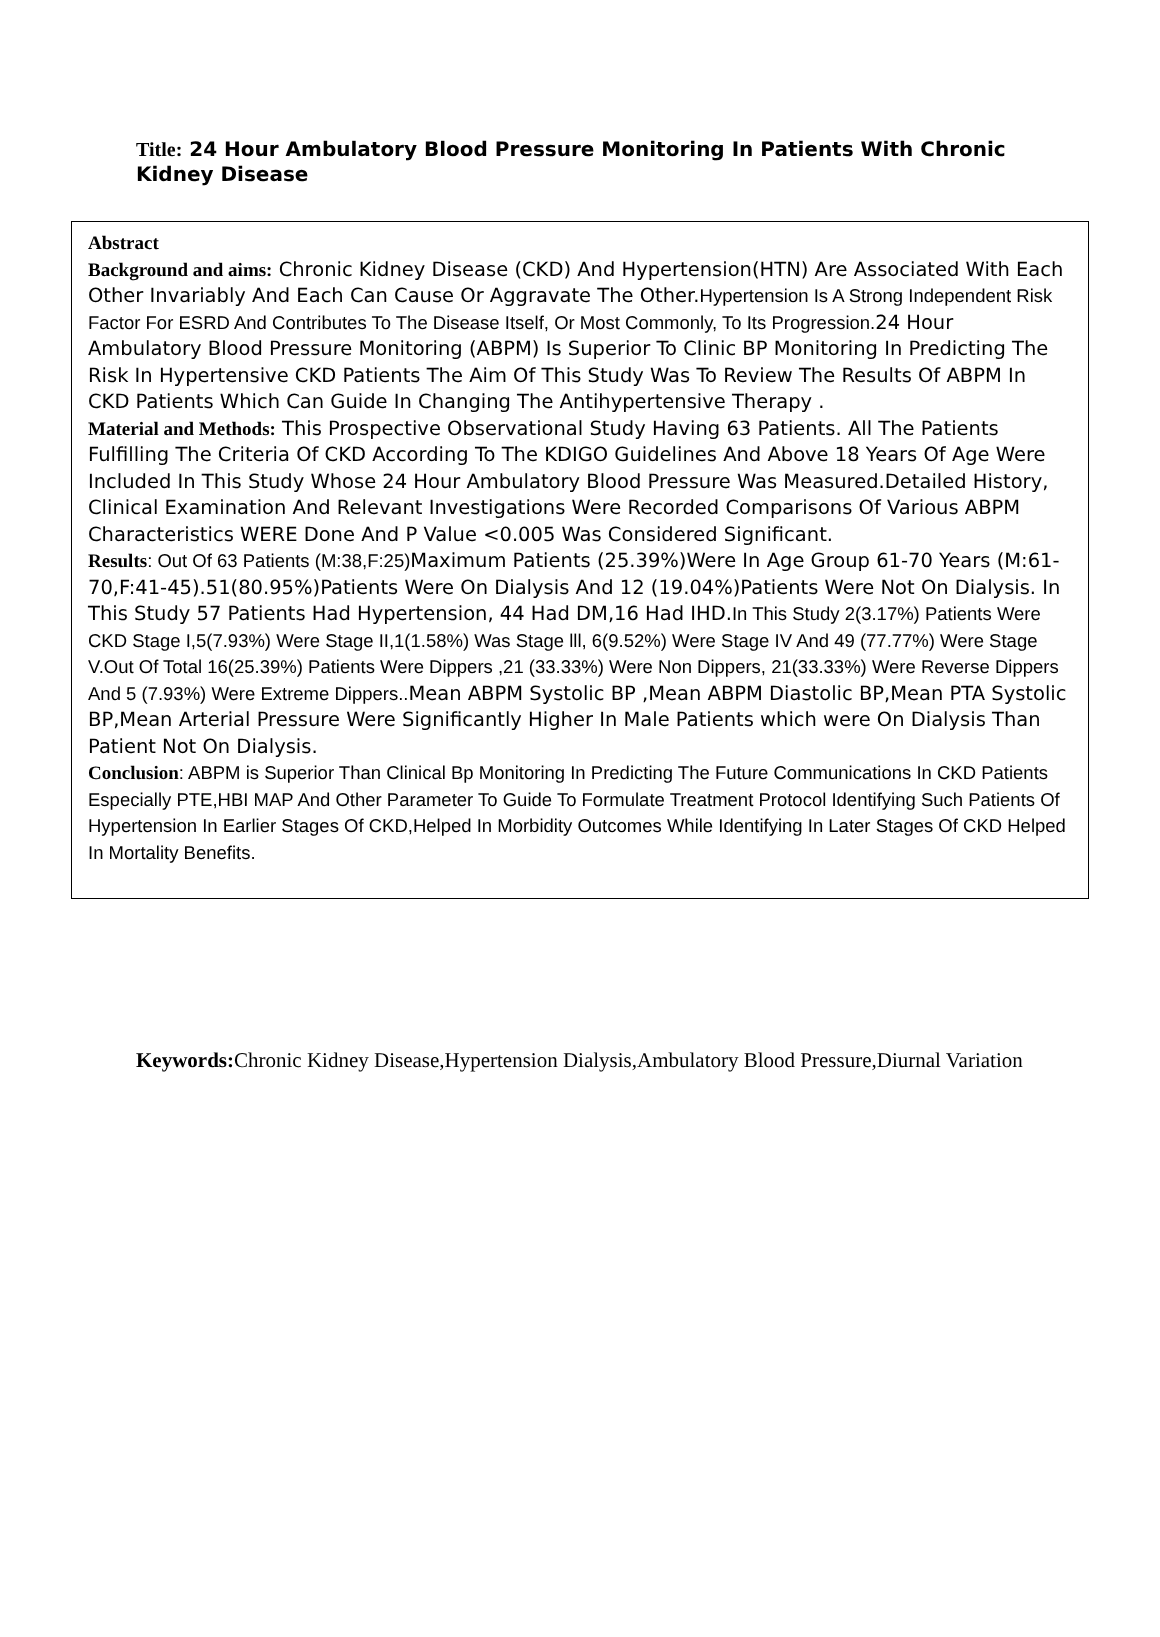Title: 24 Hour Ambulatory Blood Pressure Monitoring In Patients With Chronic Kidney Disease
Abstract
Background and aims: Chronic Kidney Disease (CKD) And Hypertension(HTN) Are Associated With Each Other Invariably And Each Can Cause Or Aggravate The Other.Hypertension Is A Strong Independent Risk Factor For ESRD And Contributes To The Disease Itself, Or Most Commonly, To Its Progression. 24 Hour Ambulatory Blood Pressure Monitoring (ABPM) Is Superior To Clinic BP Monitoring In Predicting The Risk In Hypertensive CKD Patients The Aim Of This Study Was To Review The Results Of ABPM In CKD Patients Which Can Guide In Changing The Antihypertensive Therapy .
Material and Methods: This Prospective Observational Study Having 63 Patients. All The Patients Fulfilling The Criteria Of CKD According To The KDIGO Guidelines And Above 18 Years Of Age Were Included In This Study Whose 24 Hour Ambulatory Blood Pressure Was Measured.Detailed History, Clinical Examination And Relevant Investigations Were Recorded Comparisons Of Various ABPM Characteristics WERE Done And P Value <0.005 Was Considered Significant.
Results: Out Of 63 Patients (M:38,F:25) Maximum Patients (25.39%)Were In Age Group 61-70 Years (M:61-70,F:41-45).51(80.95%)Patients Were On Dialysis And 12 (19.04%)Patients Were Not On Dialysis. In This Study 57 Patients Had Hypertension, 44 Had DM,16 Had IHD.In This Study 2(3.17%) Patients Were CKD Stage I,5(7.93%) Were Stage II,1(1.58%) Was Stage lll, 6(9.52%) Were Stage IV And 49 (77.77%) Were Stage V.Out Of Total 16(25.39%) Patients Were Dippers ,21 (33.33%) Were Non Dippers, 21(33.33%) Were Reverse Dippers And 5 (7.93%) Were Extreme Dippers.. Mean ABPM Systolic BP ,Mean ABPM Diastolic BP,Mean PTA Systolic BP,Mean Arterial Pressure Were Significantly Higher In Male Patients which were On Dialysis Than Patient Not On Dialysis.
Conclusion: ABPM is Superior Than Clinical Bp Monitoring In Predicting The Future Communications In CKD Patients Especially PTE,HBI MAP And Other Parameter To Guide To Formulate Treatment Protocol Identifying Such Patients Of Hypertension In Earlier Stages Of CKD,Helped In Morbidity Outcomes While Identifying In Later Stages Of CKD Helped In Mortality Benefits.
Keywords: Chronic Kidney Disease,Hypertension Dialysis,Ambulatory Blood Pressure,Diurnal Variation